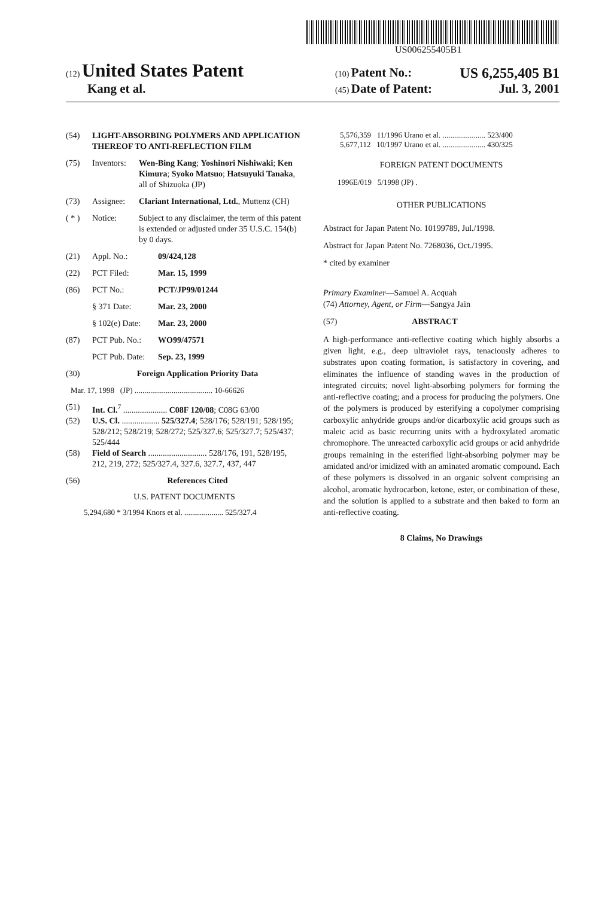US006255405B1
(12) United States Patent (10) Patent No.: US 6,255,405 B1
Kang et al. (45) Date of Patent: Jul. 3, 2001
(54) LIGHT-ABSORBING POLYMERS AND APPLICATION THEREOF TO ANTI-REFLECTION FILM
(75) Inventors: Wen-Bing Kang; Yoshinori Nishiwaki; Ken Kimura; Syoko Matsuo; Hatsuyuki Tanaka, all of Shizuoka (JP)
(73) Assignee: Clariant International, Ltd., Muttenz (CH)
( * ) Notice: Subject to any disclaimer, the term of this patent is extended or adjusted under 35 U.S.C. 154(b) by 0 days.
(21) Appl. No.: 09/424,128
(22) PCT Filed: Mar. 15, 1999
(86) PCT No.: PCT/JP99/01244
§ 371 Date: Mar. 23, 2000
§ 102(e) Date: Mar. 23, 2000
(87) PCT Pub. No.: WO99/47571
PCT Pub. Date: Sep. 23, 1999
(30) Foreign Application Priority Data
Mar. 17, 1998 (JP) ........................................ 10-66626
(51) Int. Cl.<sup>7</sup> ..................... C08F 120/08; C08G 63/00
(52) U.S. Cl. .................. 525/327.4; 528/176; 528/191; 528/195; 528/212; 528/219; 528/272; 525/327.6; 525/327.7; 525/437; 525/444
(58) Field of Search ............................ 528/176, 191, 528/195, 212, 219, 272; 525/327.4, 327.6, 327.7, 437, 447
(56) References Cited
U.S. PATENT DOCUMENTS
5,294,680 * 3/1994 Knors et al. .................... 525/327.4
5,576,359 11/1996 Urano et al. ...................... 523/400
5,677,112 10/1997 Urano et al. ...................... 430/325
FOREIGN PATENT DOCUMENTS
1996E/019 5/1998 (JP) .
OTHER PUBLICATIONS
Abstract for Japan Patent No. 10199789, Jul./1998.
Abstract for Japan Patent No. 7268036, Oct./1995.
* cited by examiner
Primary Examiner—Samuel A. Acquah
(74) Attorney, Agent, or Firm—Sangya Jain
(57) ABSTRACT
A high-performance anti-reflective coating which highly absorbs a given light, e.g., deep ultraviolet rays, tenaciously adheres to substrates upon coating formation, is satisfactory in covering, and eliminates the influence of standing waves in the production of integrated circuits; novel light-absorbing polymers for forming the anti-reflective coating; and a process for producing the polymers. One of the polymers is produced by esterifying a copolymer comprising carboxylic anhydride groups and/or dicarboxylic acid groups such as maleic acid as basic recurring units with a hydroxylated aromatic chromophore. The unreacted carboxylic acid groups or acid anhydride groups remaining in the esterified light-absorbing polymer may be amidated and/or imidized with an aminated aromatic compound. Each of these polymers is dissolved in an organic solvent comprising an alcohol, aromatic hydrocarbon, ketone, ester, or combination of these, and the solution is applied to a substrate and then baked to form an anti-reflective coating.
8 Claims, No Drawings